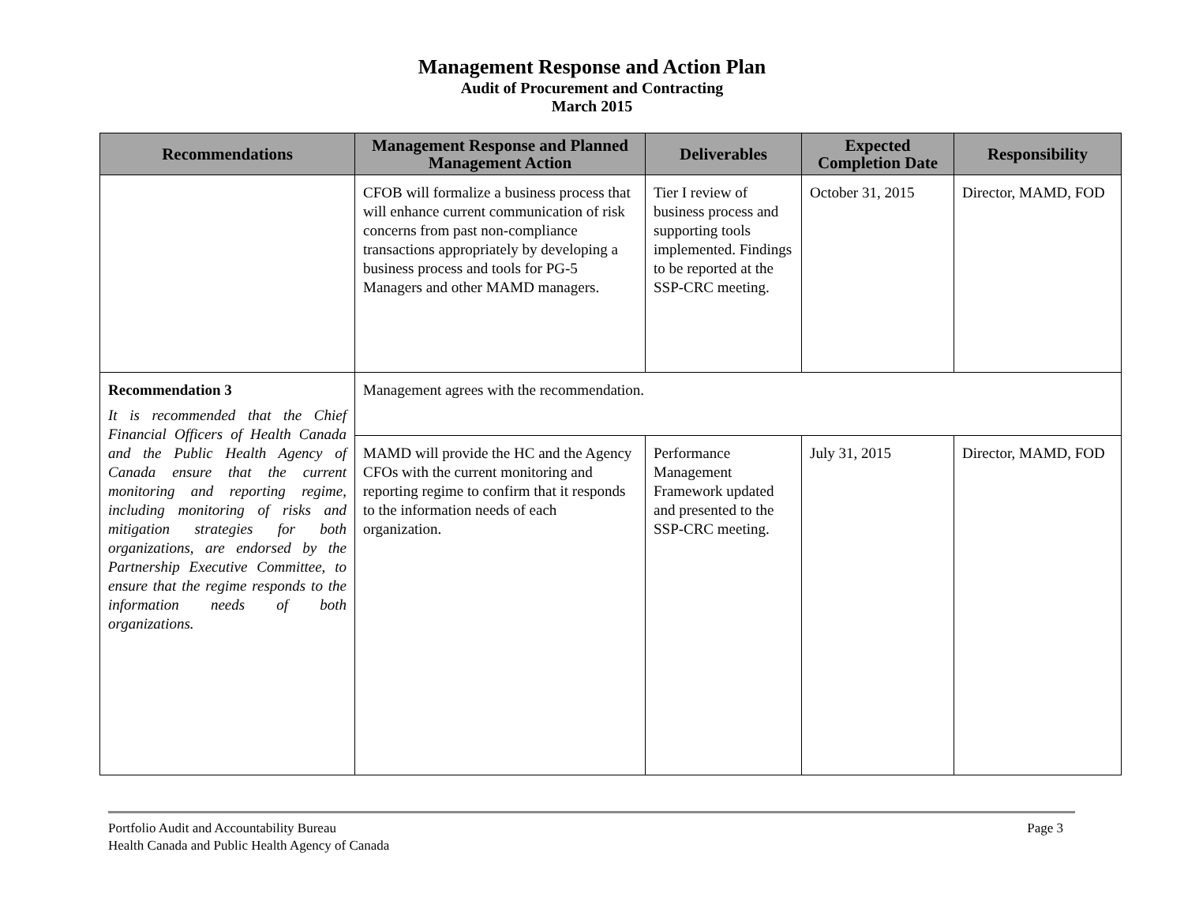Management Response and Action Plan
Audit of Procurement and Contracting
March 2015
| Recommendations | Management Response and Planned Management Action | Deliverables | Expected Completion Date | Responsibility |
| --- | --- | --- | --- | --- |
| | CFOB will formalize a business process that will enhance current communication of risk concerns from past non-compliance transactions appropriately by developing a business process and tools for PG-5 Managers and other MAMD managers. | Tier I review of business process and supporting tools implemented. Findings to be reported at the SSP-CRC meeting. | October 31, 2015 | Director, MAMD, FOD |
| Recommendation 3 It is recommended that the Chief Financial Officers of Health Canada and the Public Health Agency of Canada ensure that the current monitoring and reporting regime, including monitoring of risks and mitigation strategies for both organizations, are endorsed by the Partnership Executive Committee, to ensure that the regime responds to the information needs of both organizations. | Management agrees with the recommendation. | | | |
| | MAMD will provide the HC and the Agency CFOs with the current monitoring and reporting regime to confirm that it responds to the information needs of each organization. | Performance Management Framework updated and presented to the SSP-CRC meeting. | July 31, 2015 | Director, MAMD, FOD |
Portfolio Audit and Accountability Bureau
Health Canada and Public Health Agency of Canada
Page 3